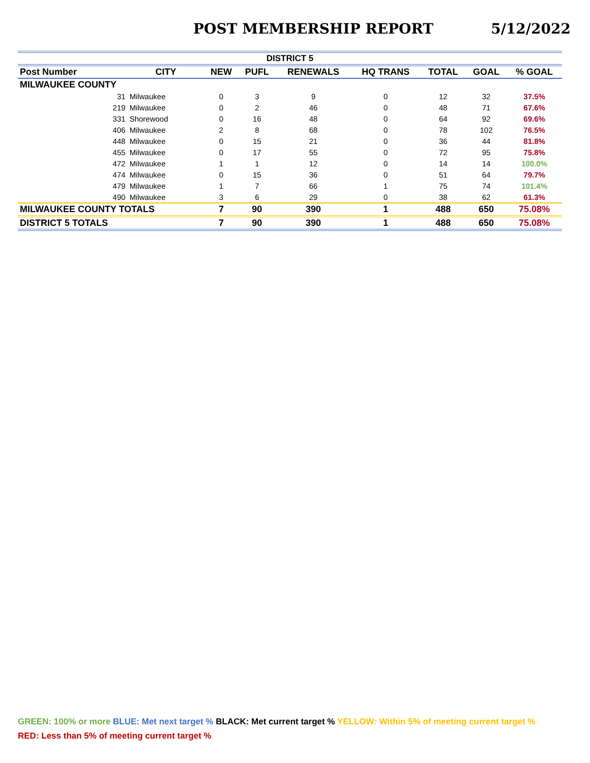POST MEMBERSHIP REPORT 5/12/2022
| DISTRICT 5 | | | | | | | | |
| Post Number | CITY | NEW | PUFL | RENEWALS | HQ TRANS | TOTAL | GOAL | % GOAL |
| MILWAUKEE COUNTY | | | | | | | | |
| 31 | Milwaukee | 0 | 3 | 9 | 0 | 12 | 32 | 37.5% |
| 219 | Milwaukee | 0 | 2 | 46 | 0 | 48 | 71 | 67.6% |
| 331 | Shorewood | 0 | 16 | 48 | 0 | 64 | 92 | 69.6% |
| 406 | Milwaukee | 2 | 8 | 68 | 0 | 78 | 102 | 76.5% |
| 448 | Milwaukee | 0 | 15 | 21 | 0 | 36 | 44 | 81.8% |
| 455 | Milwaukee | 0 | 17 | 55 | 0 | 72 | 95 | 75.8% |
| 472 | Milwaukee | 1 | 1 | 12 | 0 | 14 | 14 | 100.0% |
| 474 | Milwaukee | 0 | 15 | 36 | 0 | 51 | 64 | 79.7% |
| 479 | Milwaukee | 1 | 7 | 66 | 1 | 75 | 74 | 101.4% |
| 490 | Milwaukee | 3 | 6 | 29 | 0 | 38 | 62 | 61.3% |
| MILWAUKEE COUNTY TOTALS | | 7 | 90 | 390 | 1 | 488 | 650 | 75.08% |
| DISTRICT 5 TOTALS | | 7 | 90 | 390 | 1 | 488 | 650 | 75.08% |
GREEN: 100% or more BLUE: Met next target % BLACK: Met current target % YELLOW: Within 5% of meeting current target %
RED: Less than 5% of meeting current target %